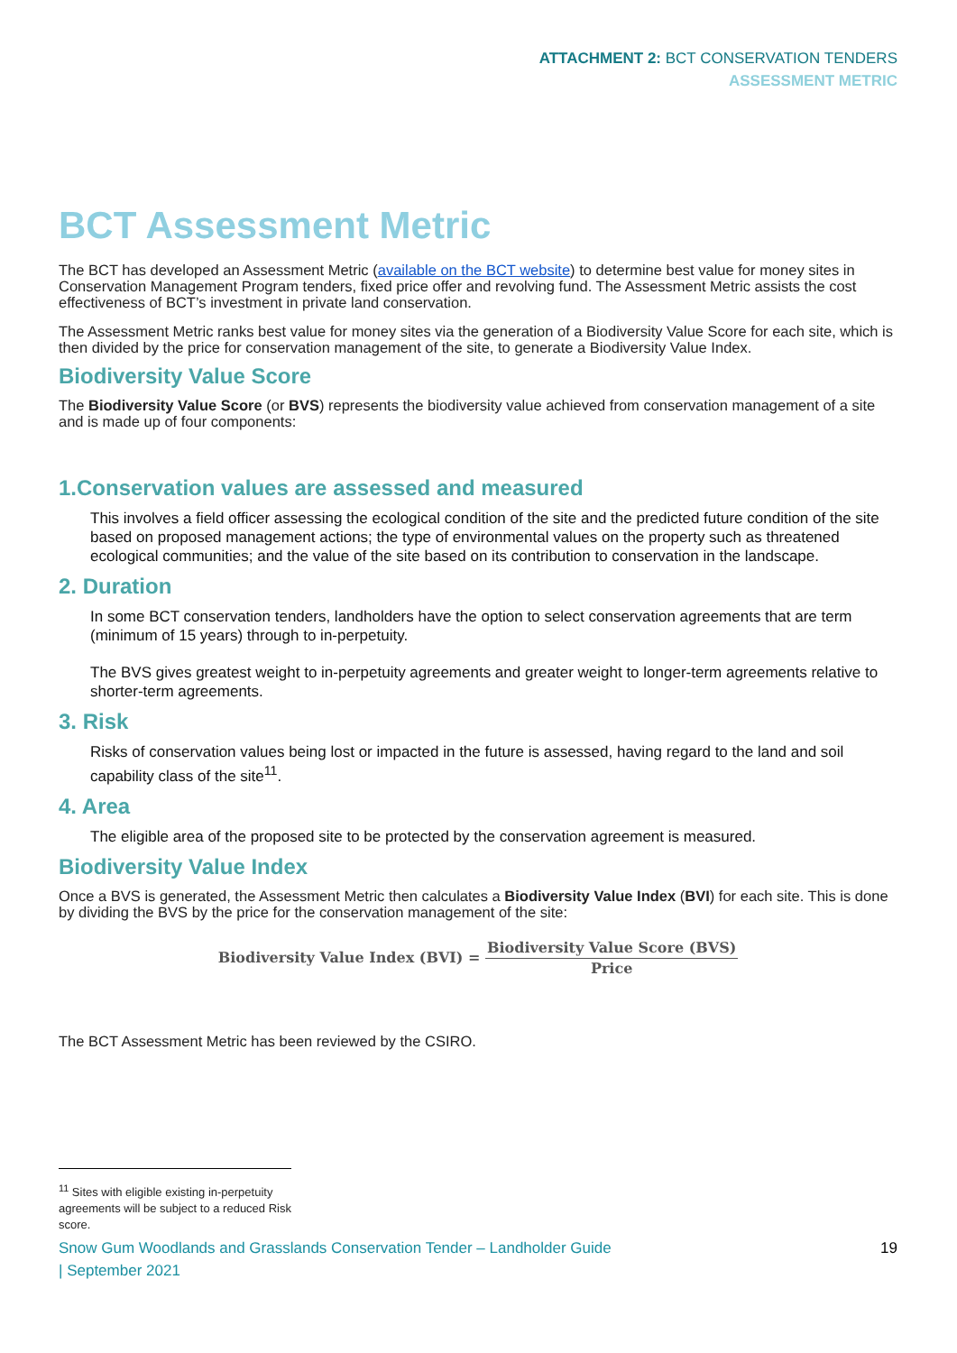ATTACHMENT 2: BCT CONSERVATION TENDERS
ASSESSMENT METRIC
BCT Assessment Metric
The BCT has developed an Assessment Metric (available on the BCT website) to determine best value for money sites in Conservation Management Program tenders, fixed price offer and revolving fund. The Assessment Metric assists the cost effectiveness of BCT’s investment in private land conservation.
The Assessment Metric ranks best value for money sites via the generation of a Biodiversity Value Score for each site, which is then divided by the price for conservation management of the site, to generate a Biodiversity Value Index.
Biodiversity Value Score
The Biodiversity Value Score (or BVS) represents the biodiversity value achieved from conservation management of a site and is made up of four components:
1.Conservation values are assessed and measured
This involves a field officer assessing the ecological condition of the site and the predicted future condition of the site based on proposed management actions; the type of environmental values on the property such as threatened ecological communities; and the value of the site based on its contribution to conservation in the landscape.
2. Duration
In some BCT conservation tenders, landholders have the option to select conservation agreements that are term (minimum of 15 years) through to in-perpetuity.
The BVS gives greatest weight to in-perpetuity agreements and greater weight to longer-term agreements relative to shorter-term agreements.
3. Risk
Risks of conservation values being lost or impacted in the future is assessed, having regard to the land and soil capability class of the site<sup>11</sup>.
4. Area
The eligible area of the proposed site to be protected by the conservation agreement is measured.
Biodiversity Value Index
Once a BVS is generated, the Assessment Metric then calculates a Biodiversity Value Index (BVI) for each site. This is done by dividing the BVS by the price for the conservation management of the site:
Biodiversity Value Index (BVI) = Biodiversity Value Score (BVS) Price
The BCT Assessment Metric has been reviewed by the CSIRO.
<sup>11</sup> Sites with eligible existing in-perpetuity agreements will be subject to a reduced Risk score.
Snow Gum Woodlands and Grasslands Conservation Tender – Landholder Guide
| September 2021 19